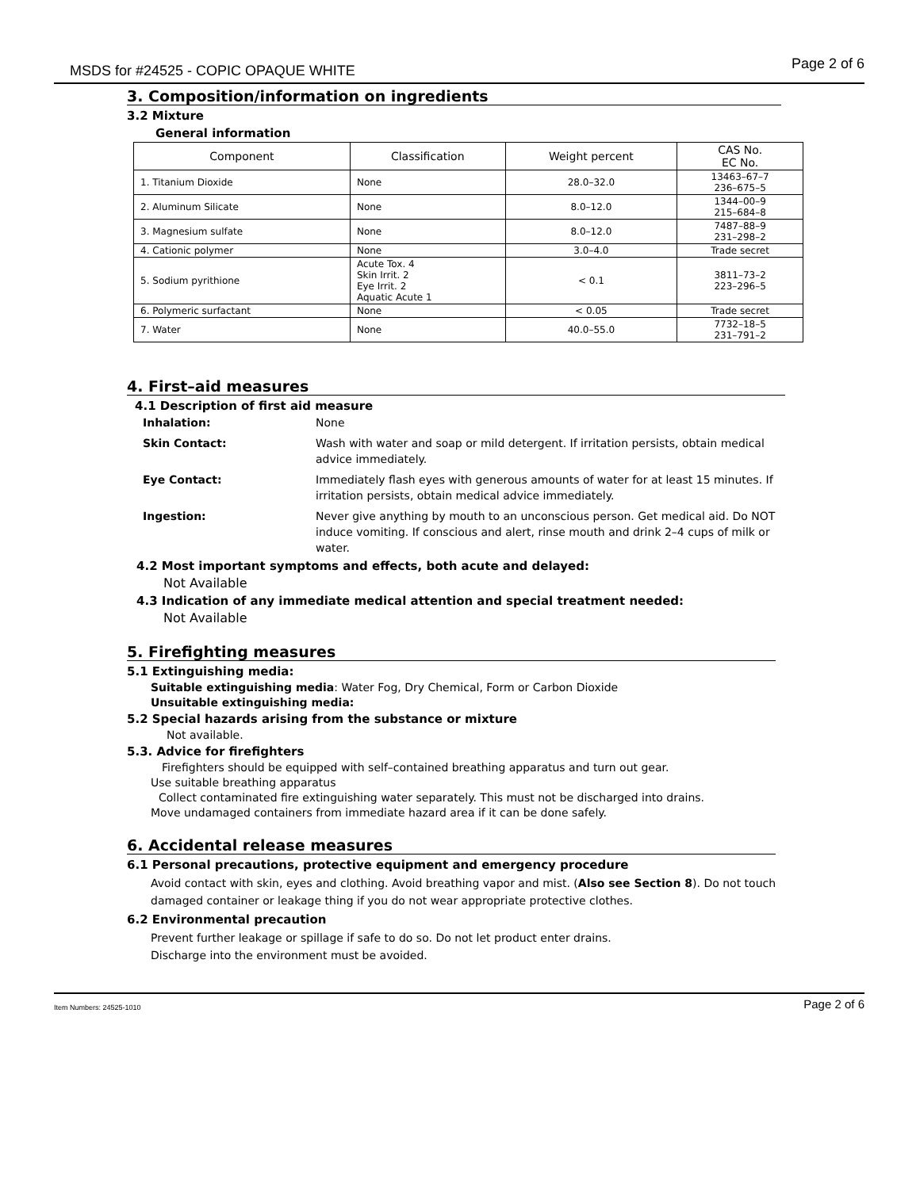MSDS for #24525 - COPIC OPAQUE WHITE Page 2 of 6
3. Composition/information on ingredients
3.2 Mixture
General information
| Component | Classification | Weight percent | CAS No. EC No. |
| --- | --- | --- | --- |
| 1. Titanium Dioxide | None | 28.0–32.0 | 13463–67–7 236–675–5 |
| 2. Aluminum Silicate | None | 8.0–12.0 | 1344–00–9 215–684–8 |
| 3. Magnesium sulfate | None | 8.0–12.0 | 7487–88–9 231–298–2 |
| 4. Cationic polymer | None | 3.0–4.0 | Trade secret |
| 5. Sodium pyrithione | Acute Tox. 4 Skin Irrit. 2 Eye Irrit. 2 Aquatic Acute 1 | < 0.1 | 3811–73–2 223–296–5 |
| 6. Polymeric surfactant | None | < 0.05 | Trade secret |
| 7. Water | None | 40.0–55.0 | 7732–18–5 231–791–2 |
4. First–aid measures
4.1 Description of first aid measure
Inhalation: None Skin Contact: Wash with water and soap or mild detergent. If irritation persists, obtain medical advice immediately. Eye Contact: Immediately flash eyes with generous amounts of water for at least 15 minutes. If irritation persists, obtain medical advice immediately. Ingestion: Never give anything by mouth to an unconscious person. Get medical aid. Do NOT induce vomiting. If conscious and alert, rinse mouth and drink 2–4 cups of milk or water.
4.2 Most important symptoms and effects, both acute and delayed:
Not Available
4.3 Indication of any immediate medical attention and special treatment needed:
Not Available
5. Firefighting measures
5.1 Extinguishing media:
Suitable extinguishing media: Water Fog, Dry Chemical, Form or Carbon Dioxide
Unsuitable extinguishing media:
5.2 Special hazards arising from the substance or mixture
Not available.
5.3. Advice for firefighters
Firefighters should be equipped with self–contained breathing apparatus and turn out gear.
Use suitable breathing apparatus
Collect contaminated fire extinguishing water separately. This must not be discharged into drains.
Move undamaged containers from immediate hazard area if it can be done safely.
6. Accidental release measures
6.1 Personal precautions, protective equipment and emergency procedure
Avoid contact with skin, eyes and clothing. Avoid breathing vapor and mist. (Also see Section 8). Do not touch damaged container or leakage thing if you do not wear appropriate protective clothes.
6.2 Environmental precaution
Prevent further leakage or spillage if safe to do so. Do not let product enter drains.
Discharge into the environment must be avoided.
Item Numbers: 24525-1010 Page 2 of 6